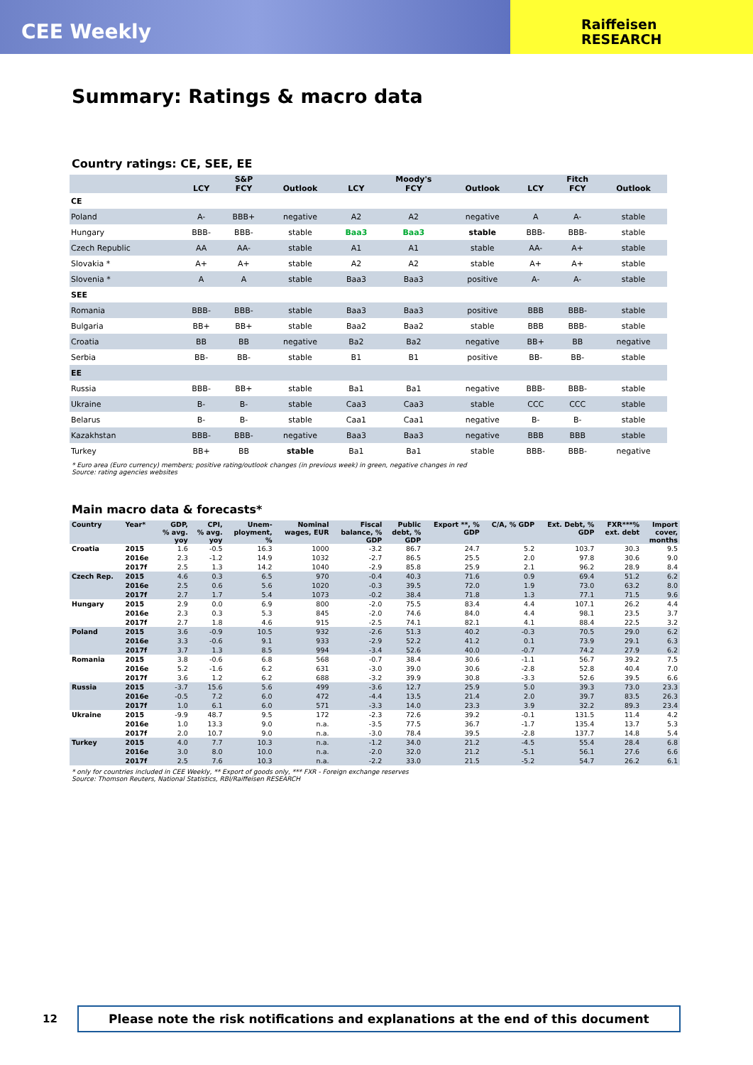CEE Weekly
Raiffeisen
RESEARCH
Summary: Ratings & macro data
Country ratings: CE, SEE, EE
| | LCY | S&P FCY | Outlook | LCY | Moody's FCY | Outlook | LCY | Fitch FCY | Outlook |
| --- | --- | --- | --- | --- | --- | --- | --- | --- | --- |
| CE | | | | | | | | | |
| Poland | A- | BBB+ | negative | A2 | A2 | negative | A | A- | stable |
| Hungary | BBB- | BBB- | stable | Baa3 | Baa3 | stable | BBB- | BBB- | stable |
| Czech Republic | AA | AA- | stable | A1 | A1 | stable | AA- | A+ | stable |
| Slovakia * | A+ | A+ | stable | A2 | A2 | stable | A+ | A+ | stable |
| Slovenia * | A | A | stable | Baa3 | Baa3 | positive | A- | A- | stable |
| SEE | | | | | | | | | |
| Romania | BBB- | BBB- | stable | Baa3 | Baa3 | positive | BBB | BBB- | stable |
| Bulgaria | BB+ | BB+ | stable | Baa2 | Baa2 | stable | BBB | BBB- | stable |
| Croatia | BB | BB | negative | Ba2 | Ba2 | negative | BB+ | BB | negative |
| Serbia | BB- | BB- | stable | B1 | B1 | positive | BB- | BB- | stable |
| EE | | | | | | | | | |
| Russia | BBB- | BB+ | stable | Ba1 | Ba1 | negative | BBB- | BBB- | stable |
| Ukraine | B- | B- | stable | Caa3 | Caa3 | stable | CCC | CCC | stable |
| Belarus | B- | B- | stable | Caa1 | Caa1 | negative | B- | B- | stable |
| Kazakhstan | BBB- | BBB- | negative | Baa3 | Baa3 | negative | BBB | BBB | stable |
| Turkey | BB+ | BB | stable | Ba1 | Ba1 | stable | BBB- | BBB- | negative |
* Euro area (Euro currency) members; positive rating/outlook changes (in previous week) in green, negative changes in red
Source: rating agencies websites
Main macro data & forecasts*
| Country | Year* | GDP, % avg. yoy | CPI, % avg. yoy | Unem- ployment, % | Nominal wages, EUR | Fiscal balance, % GDP | Public debt, % GDP | Export **, % GDP | C/A, % GDP | Ext. Debt, % GDP | FXR***% ext. debt | Import cover, months |
| --- | --- | --- | --- | --- | --- | --- | --- | --- | --- | --- | --- | --- |
| Croatia | 2015 | 1.6 | -0.5 | 16.3 | 1000 | -3.2 | 86.7 | 24.7 | 5.2 | 103.7 | 30.3 | 9.5 |
| | 2016e | 2.3 | -1.2 | 14.9 | 1032 | -2.7 | 86.5 | 25.5 | 2.0 | 97.8 | 30.6 | 9.0 |
| | 2017f | 2.5 | 1.3 | 14.2 | 1040 | -2.9 | 85.8 | 25.9 | 2.1 | 96.2 | 28.9 | 8.4 |
| Czech Rep. | 2015 | 4.6 | 0.3 | 6.5 | 970 | -0.4 | 40.3 | 71.6 | 0.9 | 69.4 | 51.2 | 6.2 |
| | 2016e | 2.5 | 0.6 | 5.6 | 1020 | -0.3 | 39.5 | 72.0 | 1.9 | 73.0 | 63.2 | 8.0 |
| | 2017f | 2.7 | 1.7 | 5.4 | 1073 | -0.2 | 38.4 | 71.8 | 1.3 | 77.1 | 71.5 | 9.6 |
| Hungary | 2015 | 2.9 | 0.0 | 6.9 | 800 | -2.0 | 75.5 | 83.4 | 4.4 | 107.1 | 26.2 | 4.4 |
| | 2016e | 2.3 | 0.3 | 5.3 | 845 | -2.0 | 74.6 | 84.0 | 4.4 | 98.1 | 23.5 | 3.7 |
| | 2017f | 2.7 | 1.8 | 4.6 | 915 | -2.5 | 74.1 | 82.1 | 4.1 | 88.4 | 22.5 | 3.2 |
| Poland | 2015 | 3.6 | -0.9 | 10.5 | 932 | -2.6 | 51.3 | 40.2 | -0.3 | 70.5 | 29.0 | 6.2 |
| | 2016e | 3.3 | -0.6 | 9.1 | 933 | -2.9 | 52.2 | 41.2 | 0.1 | 73.9 | 29.1 | 6.3 |
| | 2017f | 3.7 | 1.3 | 8.5 | 994 | -3.4 | 52.6 | 40.0 | -0.7 | 74.2 | 27.9 | 6.2 |
| Romania | 2015 | 3.8 | -0.6 | 6.8 | 568 | -0.7 | 38.4 | 30.6 | -1.1 | 56.7 | 39.2 | 7.5 |
| | 2016e | 5.2 | -1.6 | 6.2 | 631 | -3.0 | 39.0 | 30.6 | -2.8 | 52.8 | 40.4 | 7.0 |
| | 2017f | 3.6 | 1.2 | 6.2 | 688 | -3.2 | 39.9 | 30.8 | -3.3 | 52.6 | 39.5 | 6.6 |
| Russia | 2015 | -3.7 | 15.6 | 5.6 | 499 | -3.6 | 12.7 | 25.9 | 5.0 | 39.3 | 73.0 | 23.3 |
| | 2016e | -0.5 | 7.2 | 6.0 | 472 | -4.4 | 13.5 | 21.4 | 2.0 | 39.7 | 83.5 | 26.3 |
| | 2017f | 1.0 | 6.1 | 6.0 | 571 | -3.3 | 14.0 | 23.3 | 3.9 | 32.2 | 89.3 | 23.4 |
| Ukraine | 2015 | -9.9 | 48.7 | 9.5 | 172 | -2.3 | 72.6 | 39.2 | -0.1 | 131.5 | 11.4 | 4.2 |
| | 2016e | 1.0 | 13.3 | 9.0 | n.a. | -3.5 | 77.5 | 36.7 | -1.7 | 135.4 | 13.7 | 5.3 |
| | 2017f | 2.0 | 10.7 | 9.0 | n.a. | -3.0 | 78.4 | 39.5 | -2.8 | 137.7 | 14.8 | 5.4 |
| Turkey | 2015 | 4.0 | 7.7 | 10.3 | n.a. | -1.2 | 34.0 | 21.2 | -4.5 | 55.4 | 28.4 | 6.8 |
| | 2016e | 3.0 | 8.0 | 10.0 | n.a. | -2.0 | 32.0 | 21.2 | -5.1 | 56.1 | 27.6 | 6.6 |
| | 2017f | 2.5 | 7.6 | 10.3 | n.a. | -2.2 | 33.0 | 21.5 | -5.2 | 54.7 | 26.2 | 6.1 |
* only for countries included in CEE Weekly, ** Export of goods only, *** FXR - Foreign exchange reserves
Source: Thomson Reuters, National Statistics, RBI/Raiffeisen RESEARCH
12
Please note the risk notifications and explanations at the end of this document